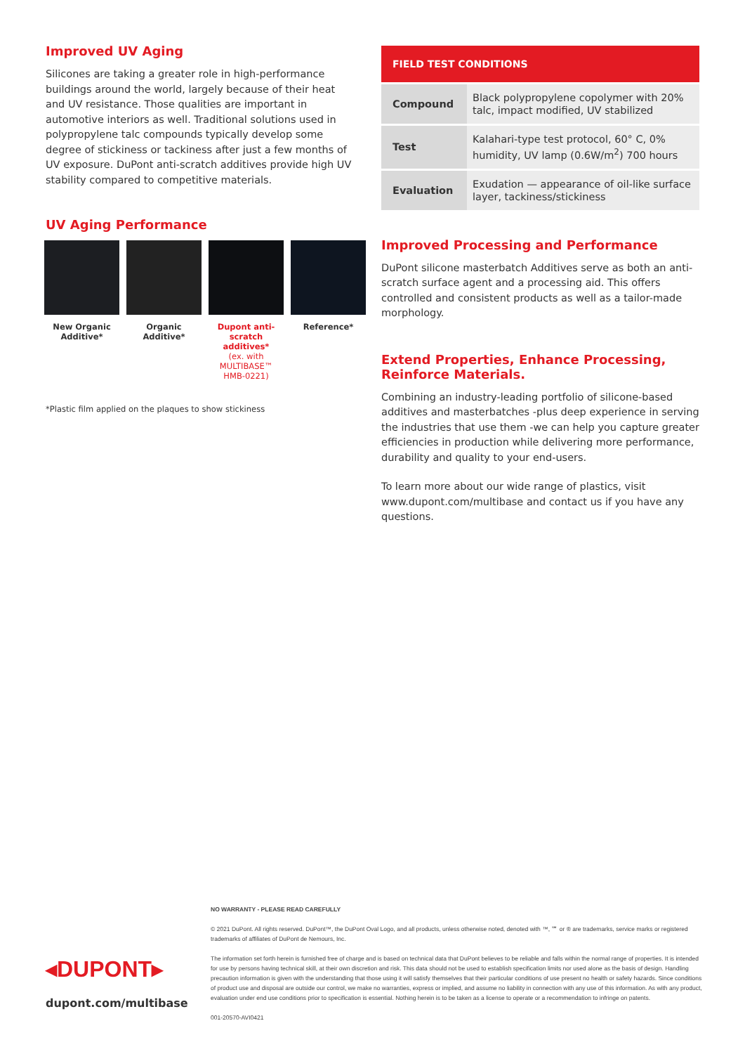Improved UV Aging
Silicones are taking a greater role in high-performance buildings around the world, largely because of their heat and UV resistance. Those qualities are important in automotive interiors as well. Traditional solutions used in polypropylene talc compounds typically develop some degree of stickiness or tackiness after just a few months of UV exposure. DuPont anti-scratch additives provide high UV stability compared to competitive materials.
UV Aging Performance
New Organic Additive*
Organic Additive*
Dupont anti-scratch additives*
(ex. with MULTIBASE™ HMB-0221)
Reference*
*Plastic film applied on the plaques to show stickiness
| FIELD TEST CONDITIONS | |
| --- | --- |
| Compound | Black polypropylene copolymer with 20% talc, impact modified, UV stabilized |
| Test | Kalahari-type test protocol, 60° C, 0% humidity, UV lamp (0.6W/m<sup>2</sup>) 700 hours |
| Evaluation | Exudation — appearance of oil-like surface layer, tackiness/stickiness |
Improved Processing and Performance
DuPont silicone masterbatch Additives serve as both an anti-scratch surface agent and a processing aid. This offers controlled and consistent products as well as a tailor-made morphology.
Extend Properties, Enhance Processing, Reinforce Materials.
Combining an industry-leading portfolio of silicone-based additives and masterbatches -plus deep experience in serving the industries that use them -we can help you capture greater efficiencies in production while delivering more performance, durability and quality to your end-users.
To learn more about our wide range of plastics, visit www.dupont.com/multibase and contact us if you have any questions.
◂DUPONT▸
dupont.com/multibase
NO WARRANTY - PLEASE READ CAREFULLY
© 2021 DuPont. All rights reserved. DuPont™, the DuPont Oval Logo, and all products, unless otherwise noted, denoted with ™, ℠ or ® are trademarks, service marks or registered trademarks of affiliates of DuPont de Nemours, Inc.
The information set forth herein is furnished free of charge and is based on technical data that DuPont believes to be reliable and falls within the normal range of properties. It is intended for use by persons having technical skill, at their own discretion and risk. This data should not be used to establish specification limits nor used alone as the basis of design. Handling precaution information is given with the understanding that those using it will satisfy themselves that their particular conditions of use present no health or safety hazards. Since conditions of product use and disposal are outside our control, we make no warranties, express or implied, and assume no liability in connection with any use of this information. As with any product, evaluation under end use conditions prior to specification is essential. Nothing herein is to be taken as a license to operate or a recommendation to infringe on patents.
001-20570-AVI0421